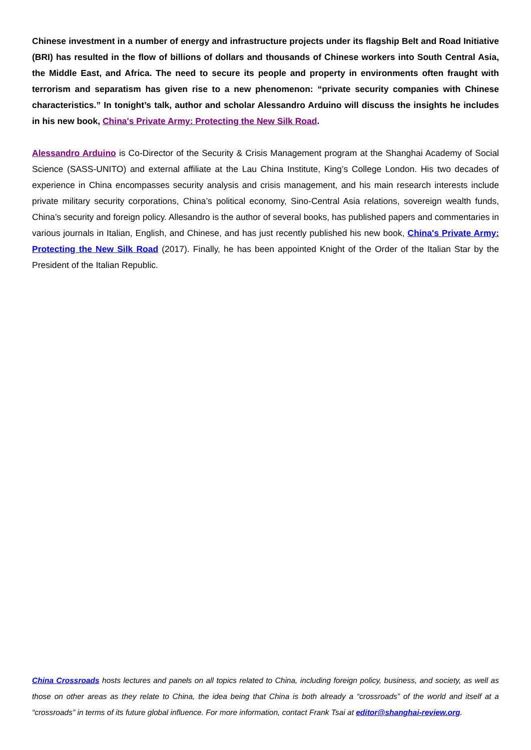Chinese investment in a number of energy and infrastructure projects under its flagship Belt and Road Initiative (BRI) has resulted in the flow of billions of dollars and thousands of Chinese workers into South Central Asia, the Middle East, and Africa. The need to secure its people and property in environments often fraught with terrorism and separatism has given rise to a new phenomenon: “private security companies with Chinese characteristics.” In tonight’s talk, author and scholar Alessandro Arduino will discuss the insights he includes in his new book, China's Private Army: Protecting the New Silk Road.
Alessandro Arduino is Co-Director of the Security & Crisis Management program at the Shanghai Academy of Social Science (SASS-UNITO) and external affiliate at the Lau China Institute, King’s College London. His two decades of experience in China encompasses security analysis and crisis management, and his main research interests include private military security corporations, China’s political economy, Sino-Central Asia relations, sovereign wealth funds, China’s security and foreign policy. Allesandro is the author of several books, has published papers and commentaries in various journals in Italian, English, and Chinese, and has just recently published his new book, China's Private Army: Protecting the New Silk Road (2017). Finally, he has been appointed Knight of the Order of the Italian Star by the President of the Italian Republic.
China Crossroads hosts lectures and panels on all topics related to China, including foreign policy, business, and society, as well as those on other areas as they relate to China, the idea being that China is both already a “crossroads” of the world and itself at a “crossroads” in terms of its future global influence. For more information, contact Frank Tsai at editor@shanghai-review.org.